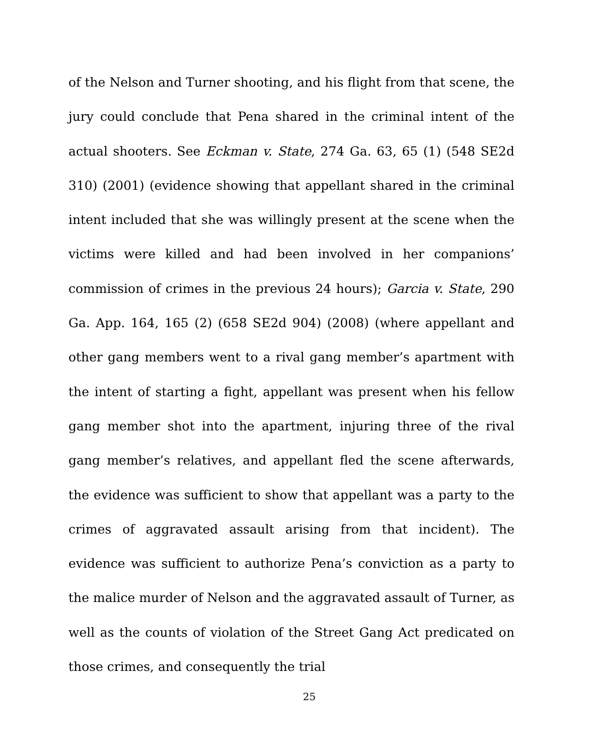of the Nelson and Turner shooting, and his flight from that scene, the jury could conclude that Pena shared in the criminal intent of the actual shooters. See Eckman v. State, 274 Ga. 63, 65 (1) (548 SE2d 310) (2001) (evidence showing that appellant shared in the criminal intent included that she was willingly present at the scene when the victims were killed and had been involved in her companions’ commission of crimes in the previous 24 hours); Garcia v. State, 290 Ga. App. 164, 165 (2) (658 SE2d 904) (2008) (where appellant and other gang members went to a rival gang member’s apartment with the intent of starting a fight, appellant was present when his fellow gang member shot into the apartment, injuring three of the rival gang member’s relatives, and appellant fled the scene afterwards, the evidence was sufficient to show that appellant was a party to the crimes of aggravated assault arising from that incident). The evidence was sufficient to authorize Pena’s conviction as a party to the malice murder of Nelson and the aggravated assault of Turner, as well as the counts of violation of the Street Gang Act predicated on those crimes, and consequently the trial
25